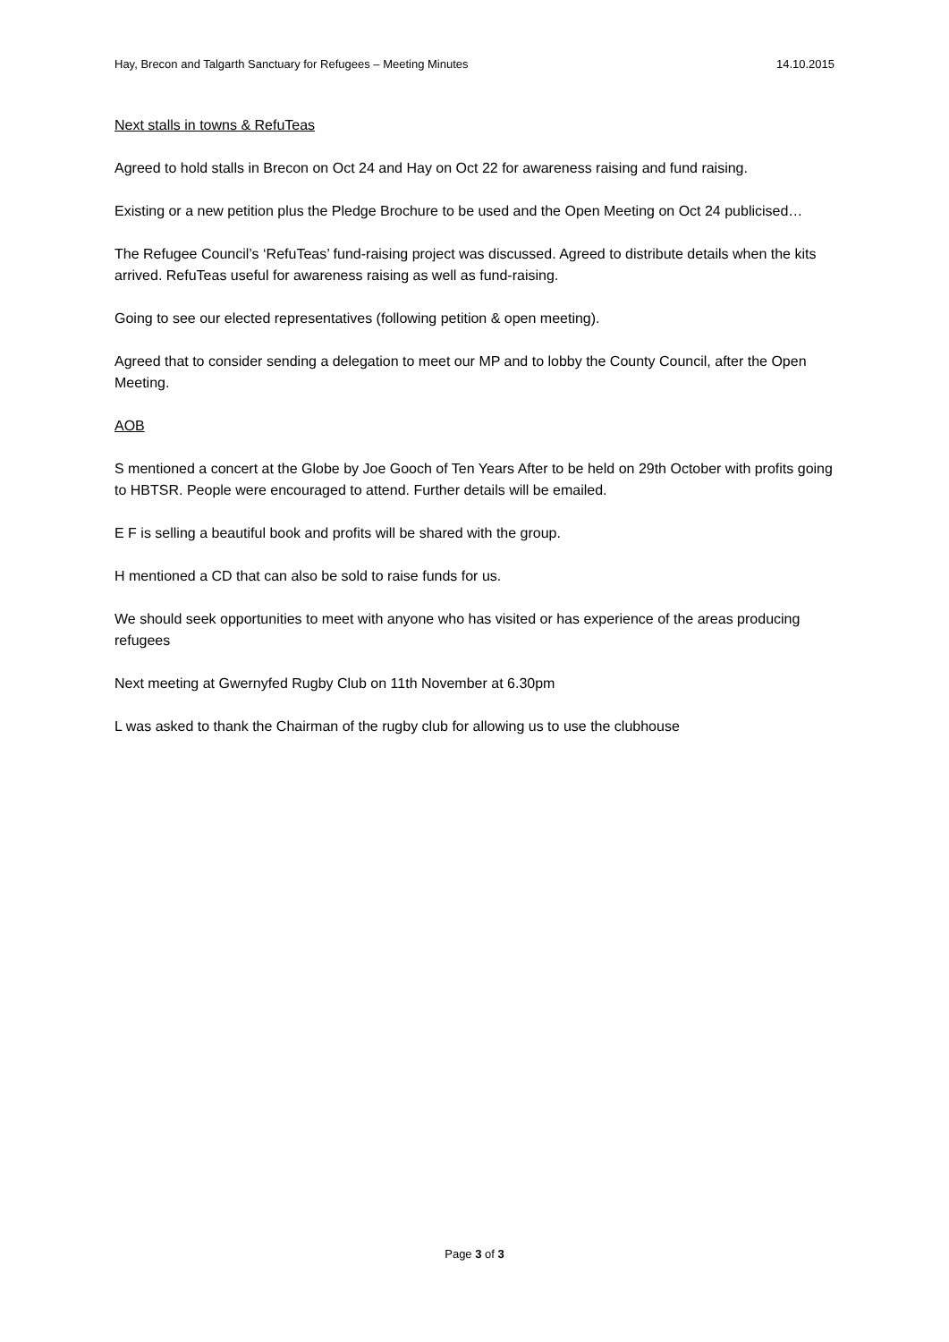Hay, Brecon and Talgarth Sanctuary for Refugees – Meeting Minutes 14.10.2015
Next stalls in towns & RefuTeas
Agreed to hold stalls in Brecon on Oct 24 and Hay on Oct 22 for awareness raising and fund raising.
Existing or a new petition plus the Pledge Brochure to be used and the Open Meeting on Oct 24 publicised…
The Refugee Council’s ‘RefuTeas’ fund-raising project was discussed. Agreed to distribute details when the kits arrived. RefuTeas useful for awareness raising as well as fund-raising.
Going to see our elected representatives (following petition & open meeting).
Agreed that to consider sending a delegation to meet our MP and to lobby the County Council, after the Open Meeting.
AOB
S mentioned a concert at the Globe by Joe Gooch of Ten Years After to be held on 29th October with profits going to HBTSR. People were encouraged to attend. Further details will be emailed.
E F is selling a beautiful book and profits will be shared with the group.
H mentioned a CD that can also be sold to raise funds for us.
We should seek opportunities to meet with anyone who has visited or has experience of the areas producing refugees
Next meeting at Gwernyfed Rugby Club on 11th November at 6.30pm
L was asked to thank the Chairman of the rugby club for allowing us to use the clubhouse
Page 3 of 3